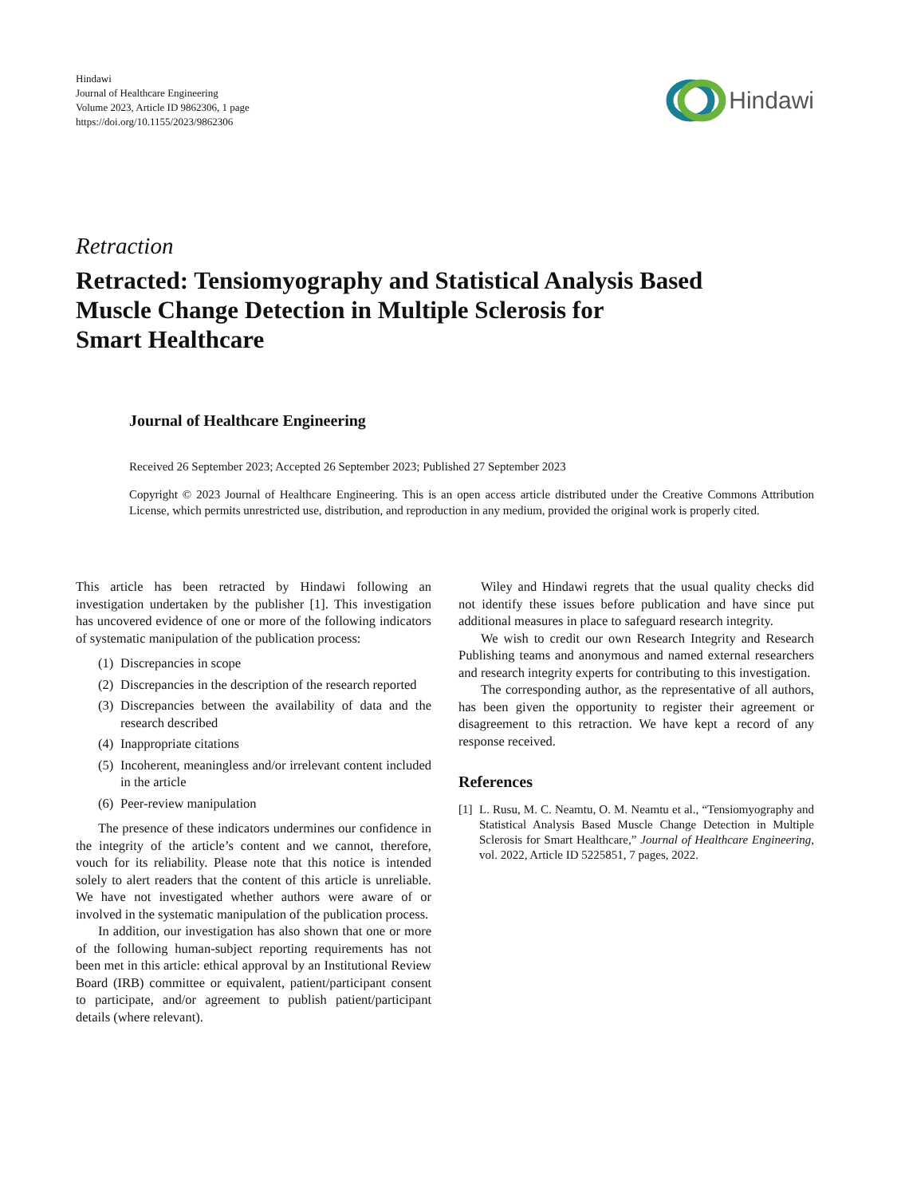Hindawi
Journal of Healthcare Engineering
Volume 2023, Article ID 9862306, 1 page
https://doi.org/10.1155/2023/9862306
Hindawi
Retraction
Retracted: Tensiomyography and Statistical Analysis Based
Muscle Change Detection in Multiple Sclerosis for
Smart Healthcare
Journal of Healthcare Engineering
Received 26 September 2023; Accepted 26 September 2023; Published 27 September 2023
Copyright © 2023 Journal of Healthcare Engineering. This is an open access article distributed under the Creative Commons Attribution License, which permits unrestricted use, distribution, and reproduction in any medium, provided the original work is properly cited.
This article has been retracted by Hindawi following an investigation undertaken by the publisher [1]. This investigation has uncovered evidence of one or more of the following indicators of systematic manipulation of the publication process:
(1) Discrepancies in scope
(2) Discrepancies in the description of the research reported
(3) Discrepancies between the availability of data and the research described
(4) Inappropriate citations
(5) Incoherent, meaningless and/or irrelevant content included in the article
(6) Peer-review manipulation
The presence of these indicators undermines our confidence in the integrity of the article’s content and we cannot, therefore, vouch for its reliability. Please note that this notice is intended solely to alert readers that the content of this article is unreliable. We have not investigated whether authors were aware of or involved in the systematic manipulation of the publication process.
In addition, our investigation has also shown that one or more of the following human-subject reporting requirements has not been met in this article: ethical approval by an Institutional Review Board (IRB) committee or equivalent, patient/participant consent to participate, and/or agreement to publish patient/participant details (where relevant).
Wiley and Hindawi regrets that the usual quality checks did not identify these issues before publication and have since put additional measures in place to safeguard research integrity.
We wish to credit our own Research Integrity and Research Publishing teams and anonymous and named external researchers and research integrity experts for contributing to this investigation.
The corresponding author, as the representative of all authors, has been given the opportunity to register their agreement or disagreement to this retraction. We have kept a record of any response received.
References
[1]
L. Rusu, M. C. Neamtu, O. M. Neamtu et al., “Tensiomyography and Statistical Analysis Based Muscle Change Detection in Multiple Sclerosis for Smart Healthcare,” Journal of Healthcare Engineering, vol. 2022, Article ID 5225851, 7 pages, 2022.